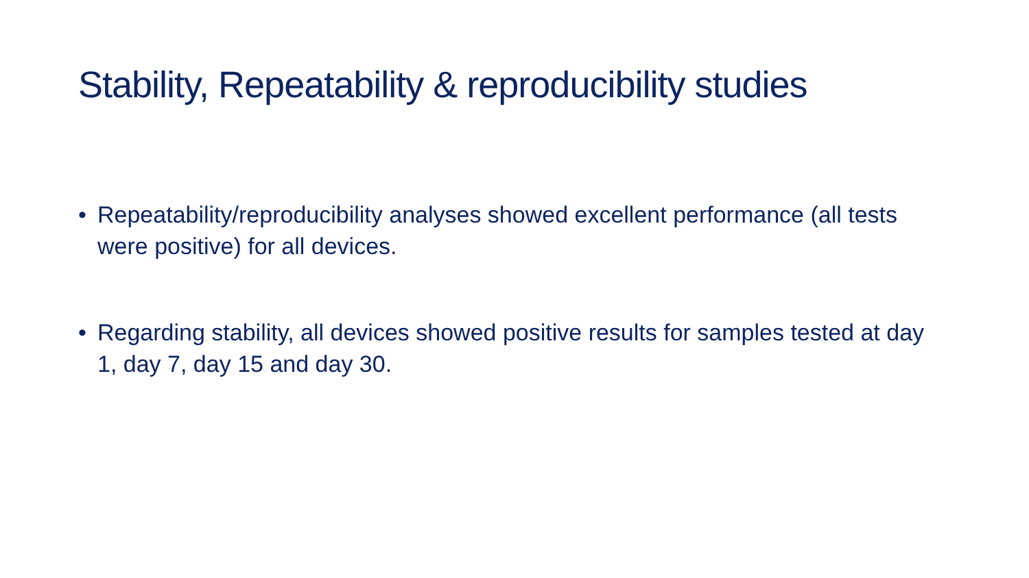Stability, Repeatability & reproducibility studies
• Repeatability/reproducibility analyses showed excellent performance (all tests were positive) for all devices.
• Regarding stability, all devices showed positive results for samples tested at day 1, day 7, day 15 and day 30.